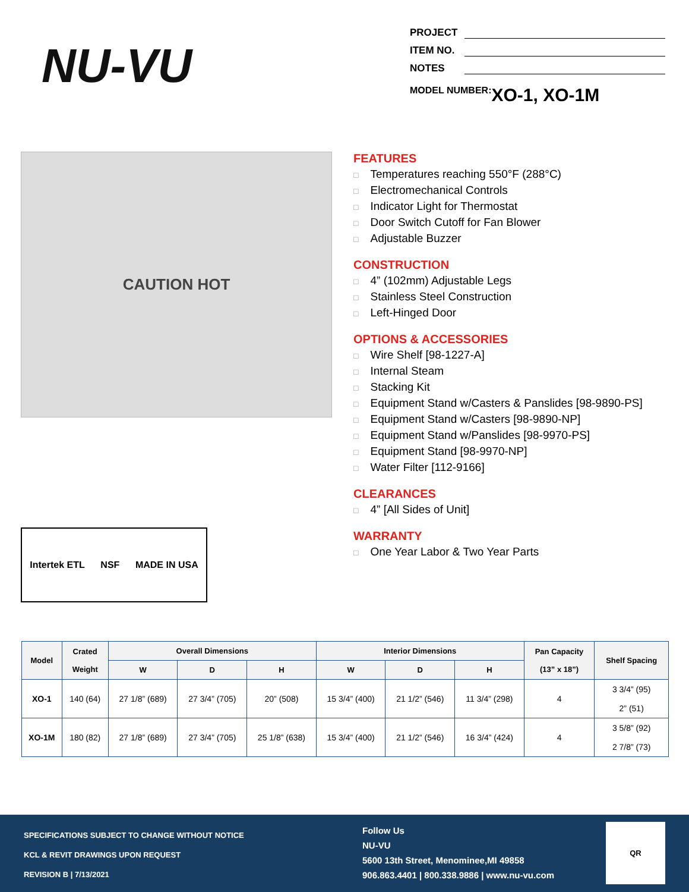NU-VU
PROJECT
ITEM NO.
NOTES
MODEL NUMBER: XO-1, XO-1M
CAUTION HOT
Intertek ETL NSF MADE IN USA
FEATURES
Temperatures reaching 550°F (288°C)
Electromechanical Controls
Indicator Light for Thermostat
Door Switch Cutoff for Fan Blower
Adjustable Buzzer
CONSTRUCTION
4” (102mm) Adjustable Legs
Stainless Steel Construction
Left-Hinged Door
OPTIONS & ACCESSORIES
Wire Shelf [98-1227-A]
Internal Steam
Stacking Kit
Equipment Stand w/Casters & Panslides [98-9890-PS]
Equipment Stand w/Casters [98-9890-NP]
Equipment Stand w/Panslides [98-9970-PS]
Equipment Stand [98-9970-NP]
Water Filter [112-9166]
CLEARANCES
4” [All Sides of Unit]
WARRANTY
One Year Labor & Two Year Parts
| Model | Crated Weight | Overall Dimensions | | | Interior Dimensions | | | Pan Capacity (13” x 18”) | Shelf Spacing |
| --- | --- | --- | --- | --- | --- | --- | --- | --- | --- |
| | | W | D | H | W | D | H | | |
| XO-1 | 140 (64) | 27 1/8” (689) | 27 3/4” (705) | 20” (508) | 15 3/4” (400) | 21 1/2” (546) | 11 3/4” (298) | 4 | 3 3/4” (95) 2” (51) |
| XO-1M | 180 (82) | 27 1/8” (689) | 27 3/4” (705) | 25 1/8” (638) | 15 3/4” (400) | 21 1/2” (546) | 16 3/4” (424) | 4 | 3 5/8” (92) 2 7/8” (73) |
SPECIFICATIONS SUBJECT TO CHANGE WITHOUT NOTICE
KCL & REVIT DRAWINGS UPON REQUEST
REVISION B | 7/13/2021
Follow Us
NU-VU
5600 13th Street, Menominee,MI 49858
906.863.4401 | 800.338.9886 | www.nu-vu.com
QR